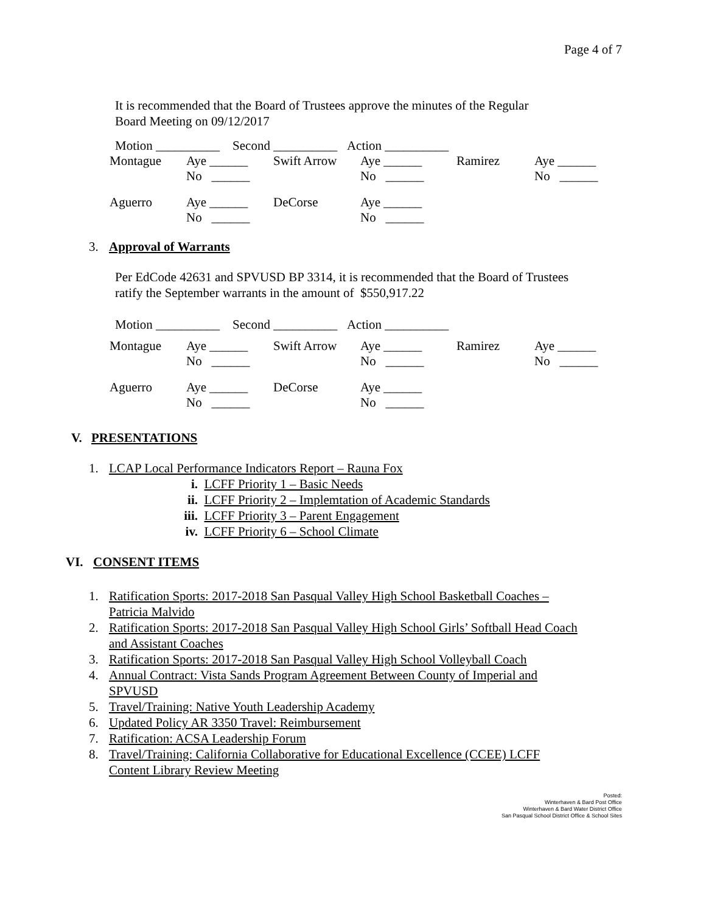Page 4 of 7
It is recommended that the Board of Trustees approve the minutes of the Regular
Board Meeting on 09/12/2017
Motion __________ Second __________ Action __________
| Montague | Aye ______ No ______ | Swift Arrow | Aye ______ No ______ | Ramirez | Aye ______ No ______ |
| Aguerro | Aye ______ No ______ | DeCorse | Aye ______ No ______ | | |
3. Approval of Warrants
Per EdCode 42631 and SPVUSD BP 3314, it is recommended that the Board of Trustees
ratify the September warrants in the amount of $550,917.22
Motion __________ Second __________ Action __________
| Montague | Aye ______ No ______ | Swift Arrow | Aye ______ No ______ | Ramirez | Aye ______ No ______ |
| Aguerro | Aye ______ No ______ | DeCorse | Aye ______ No ______ | | |
V. PRESENTATIONS
1. LCAP Local Performance Indicators Report – Rauna Fox
i. LCFF Priority 1 – Basic Needs
ii. LCFF Priority 2 – Implemtation of Academic Standards
iii. LCFF Priority 3 – Parent Engagement
iv. LCFF Priority 6 – School Climate
VI. CONSENT ITEMS
1. Ratification Sports: 2017-2018 San Pasqual Valley High School Basketball Coaches –
Patricia Malvido
2. Ratification Sports: 2017-2018 San Pasqual Valley High School Girls’ Softball Head Coach
and Assistant Coaches
3. Ratification Sports: 2017-2018 San Pasqual Valley High School Volleyball Coach
4. Annual Contract: Vista Sands Program Agreement Between County of Imperial and
SPVUSD
5. Travel/Training: Native Youth Leadership Academy
6. Updated Policy AR 3350 Travel: Reimbursement
7. Ratification: ACSA Leadership Forum
8. Travel/Training: California Collaborative for Educational Excellence (CCEE) LCFF
Content Library Review Meeting
Posted:
Winterhaven & Bard Post Office
Winterhaven & Bard Water District Office
San Pasqual School District Office & School Sites